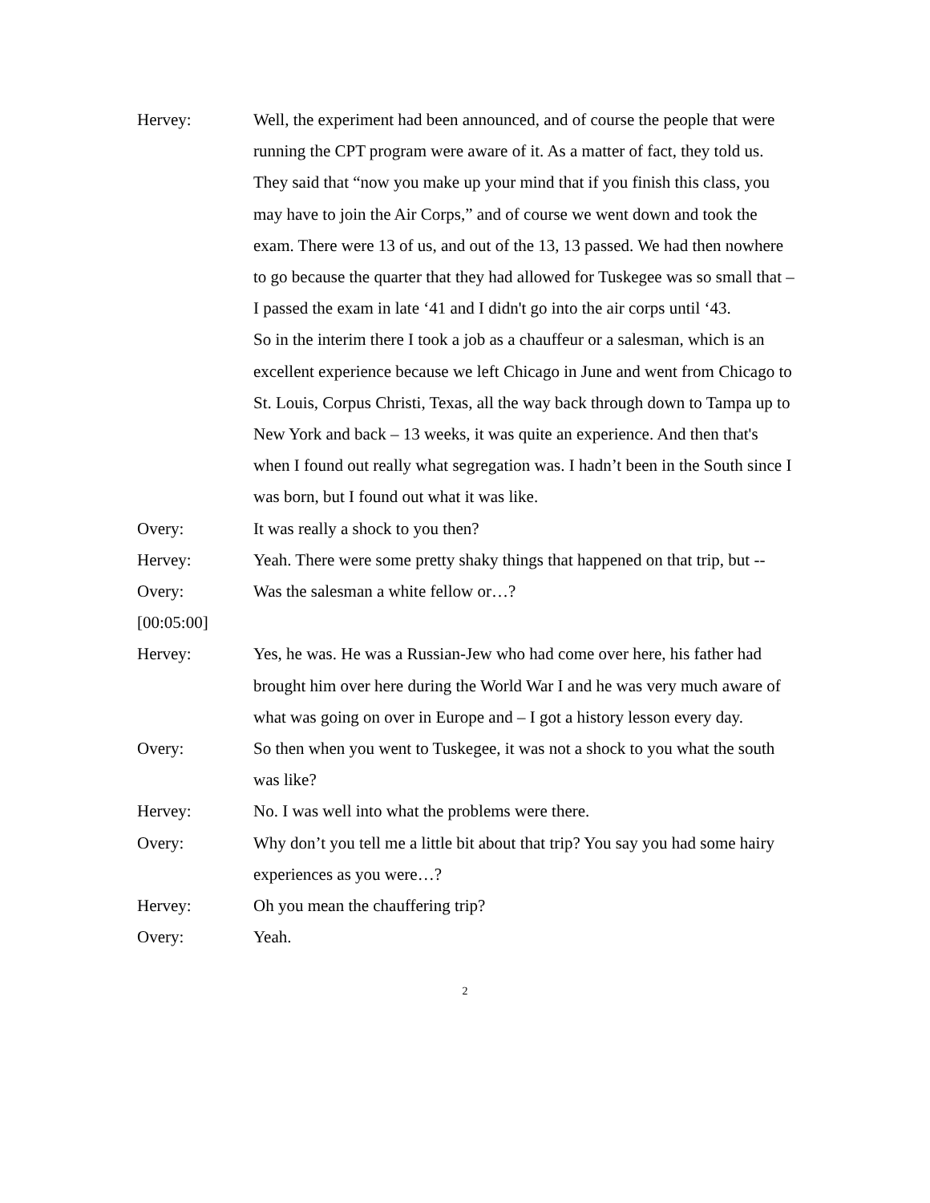Hervey: Well, the experiment had been announced, and of course the people that were running the CPT program were aware of it. As a matter of fact, they told us. They said that “now you make up your mind that if you finish this class, you may have to join the Air Corps,” and of course we went down and took the exam. There were 13 of us, and out of the 13, 13 passed. We had then nowhere to go because the quarter that they had allowed for Tuskegee was so small that – I passed the exam in late ‘41 and I didn't go into the air corps until ‘43.
So in the interim there I took a job as a chauffeur or a salesman, which is an excellent experience because we left Chicago in June and went from Chicago to St. Louis, Corpus Christi, Texas, all the way back through down to Tampa up to New York and back – 13 weeks, it was quite an experience. And then that's when I found out really what segregation was. I hadn’t been in the South since I was born, but I found out what it was like.
Overy: It was really a shock to you then?
Hervey: Yeah. There were some pretty shaky things that happened on that trip, but --
Overy: Was the salesman a white fellow or…?
[00:05:00]
Hervey: Yes, he was. He was a Russian-Jew who had come over here, his father had brought him over here during the World War I and he was very much aware of what was going on over in Europe and – I got a history lesson every day.
Overy: So then when you went to Tuskegee, it was not a shock to you what the south was like?
Hervey: No. I was well into what the problems were there.
Overy: Why don’t you tell me a little bit about that trip? You say you had some hairy experiences as you were…?
Hervey: Oh you mean the chauffering trip?
Overy: Yeah.
2